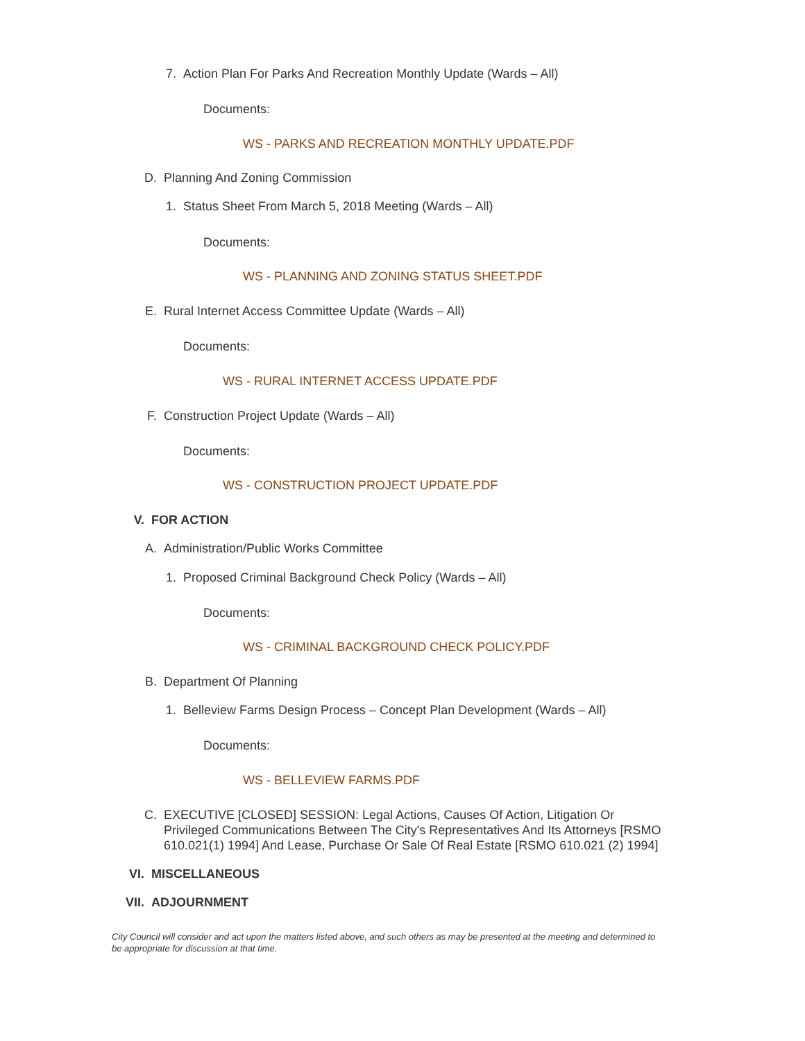7. Action Plan For Parks And Recreation Monthly Update (Wards – All)
Documents:
WS - PARKS AND RECREATION MONTHLY UPDATE.PDF
D. Planning And Zoning Commission
1. Status Sheet From March 5, 2018 Meeting (Wards – All)
Documents:
WS - PLANNING AND ZONING STATUS SHEET.PDF
E. Rural Internet Access Committee Update (Wards – All)
Documents:
WS - RURAL INTERNET ACCESS UPDATE.PDF
F. Construction Project Update (Wards – All)
Documents:
WS - CONSTRUCTION PROJECT UPDATE.PDF
V. FOR ACTION
A. Administration/Public Works Committee
1. Proposed Criminal Background Check Policy (Wards – All)
Documents:
WS - CRIMINAL BACKGROUND CHECK POLICY.PDF
B. Department Of Planning
1. Belleview Farms Design Process – Concept Plan Development (Wards – All)
Documents:
WS - BELLEVIEW FARMS.PDF
C. EXECUTIVE [CLOSED] SESSION: Legal Actions, Causes Of Action, Litigation Or Privileged Communications Between The City's Representatives And Its Attorneys [RSMO 610.021(1) 1994] And Lease, Purchase Or Sale Of Real Estate [RSMO 610.021 (2) 1994]
VI. MISCELLANEOUS
VII. ADJOURNMENT
City Council will consider and act upon the matters listed above, and such others as may be presented at the meeting and determined to be appropriate for discussion at that time.